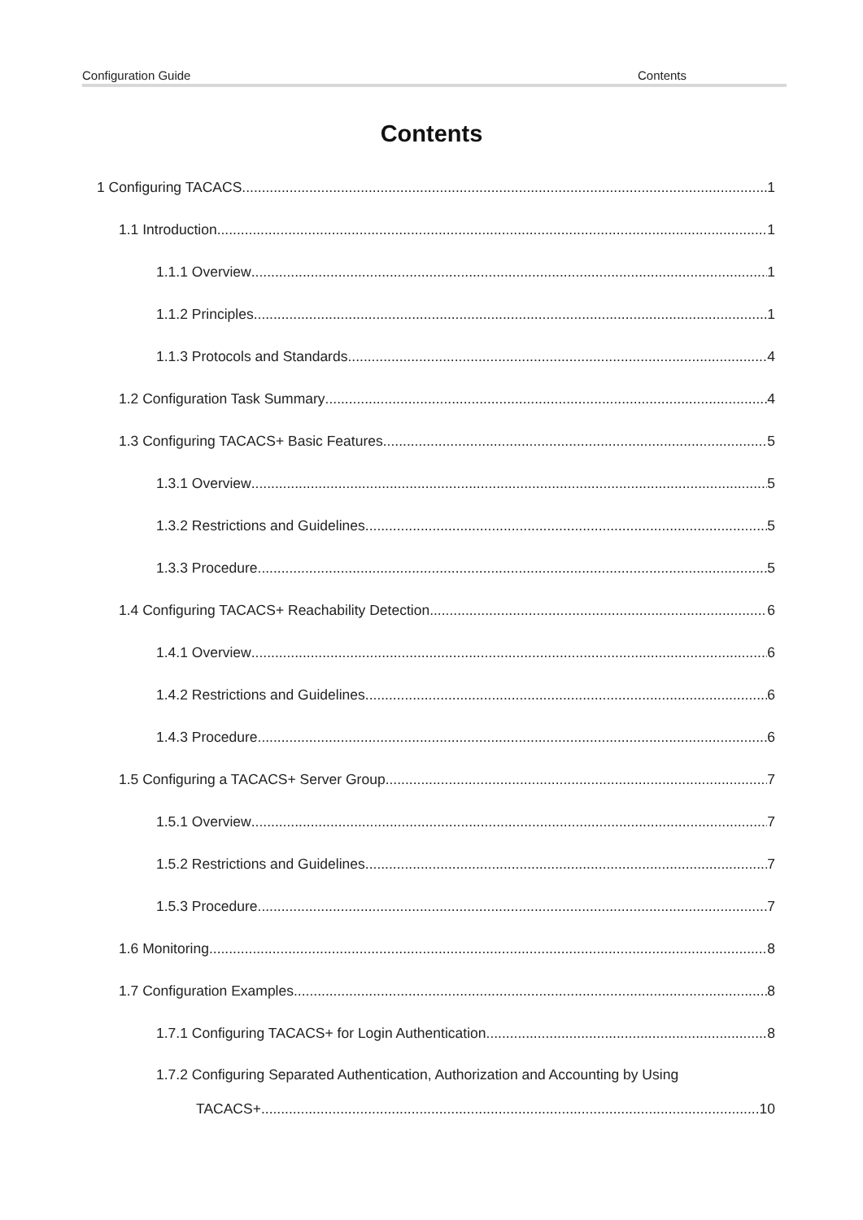Configuration Guide Contents
Contents
1 Configuring TACACS 1
1.1 Introduction 1
1.1.1 Overview 1
1.1.2 Principles 1
1.1.3 Protocols and Standards 4
1.2 Configuration Task Summary 4
1.3 Configuring TACACS+ Basic Features 5
1.3.1 Overview 5
1.3.2 Restrictions and Guidelines 5
1.3.3 Procedure 5
1.4 Configuring TACACS+ Reachability Detection 6
1.4.1 Overview 6
1.4.2 Restrictions and Guidelines 6
1.4.3 Procedure 6
1.5 Configuring a TACACS+ Server Group 7
1.5.1 Overview 7
1.5.2 Restrictions and Guidelines 7
1.5.3 Procedure 7
1.6 Monitoring 8
1.7 Configuration Examples 8
1.7.1 Configuring TACACS+ for Login Authentication 8
1.7.2 Configuring Separated Authentication, Authorization and Accounting by Using
TACACS+ 10